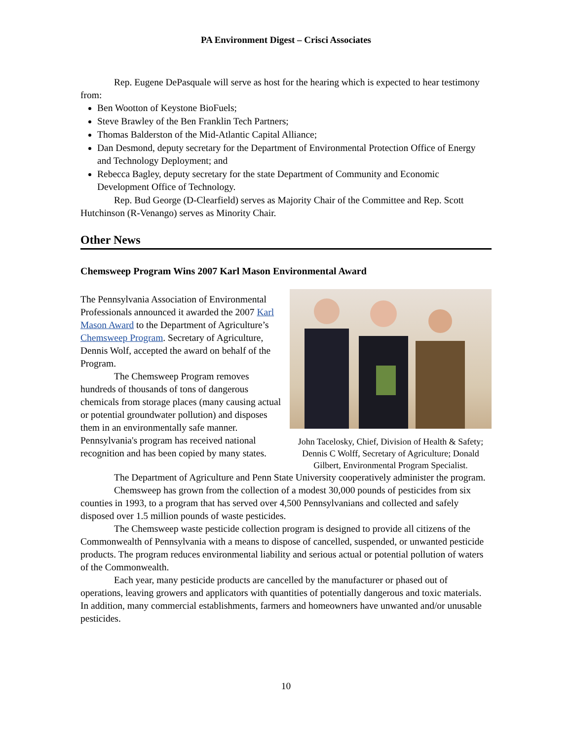PA Environment Digest – Crisci Associates
Rep. Eugene DePasquale will serve as host for the hearing which is expected to hear testimony from:
Ben Wootton of Keystone BioFuels;
Steve Brawley of the Ben Franklin Tech Partners;
Thomas Balderston of the Mid-Atlantic Capital Alliance;
Dan Desmond, deputy secretary for the Department of Environmental Protection Office of Energy and Technology Deployment; and
Rebecca Bagley, deputy secretary for the state Department of Community and Economic Development Office of Technology.
Rep. Bud George (D-Clearfield) serves as Majority Chair of the Committee and Rep. Scott Hutchinson (R-Venango) serves as Minority Chair.
Other News
Chemsweep Program Wins 2007 Karl Mason Environmental Award
The Pennsylvania Association of Environmental Professionals announced it awarded the 2007 Karl Mason Award to the Department of Agriculture’s Chemsweep Program. Secretary of Agriculture, Dennis Wolf, accepted the award on behalf of the Program.
The Chemsweep Program removes hundreds of thousands of tons of dangerous chemicals from storage places (many causing actual or potential groundwater pollution) and disposes them in an environmentally safe manner. Pennsylvania's program has received national recognition and has been copied by many states.
John Tacelosky, Chief, Division of Health & Safety; Dennis C Wolff, Secretary of Agriculture; Donald Gilbert, Environmental Program Specialist.
The Department of Agriculture and Penn State University cooperatively administer the program.
Chemsweep has grown from the collection of a modest 30,000 pounds of pesticides from six counties in 1993, to a program that has served over 4,500 Pennsylvanians and collected and safely disposed over 1.5 million pounds of waste pesticides.
The Chemsweep waste pesticide collection program is designed to provide all citizens of the Commonwealth of Pennsylvania with a means to dispose of cancelled, suspended, or unwanted pesticide products. The program reduces environmental liability and serious actual or potential pollution of waters of the Commonwealth.
Each year, many pesticide products are cancelled by the manufacturer or phased out of operations, leaving growers and applicators with quantities of potentially dangerous and toxic materials. In addition, many commercial establishments, farmers and homeowners have unwanted and/or unusable pesticides.
10